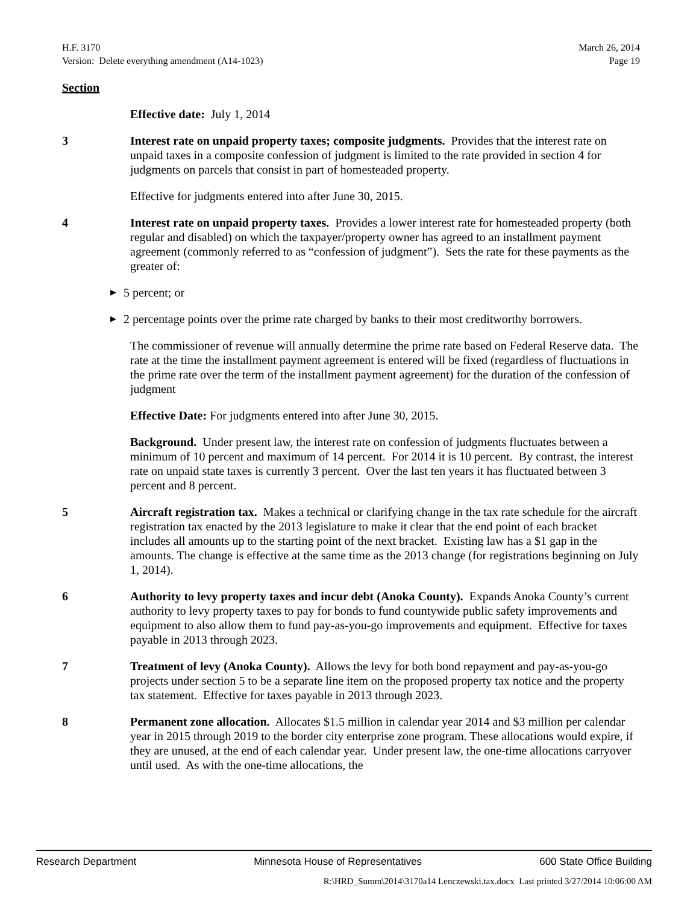H.F. 3170
Version: Delete everything amendment (A14-1023)
March 26, 2014
Page 19
Section
Effective date: July 1, 2014
3 Interest rate on unpaid property taxes; composite judgments. Provides that the interest rate on unpaid taxes in a composite confession of judgment is limited to the rate provided in section 4 for judgments on parcels that consist in part of homesteaded property.
Effective for judgments entered into after June 30, 2015.
4 Interest rate on unpaid property taxes. Provides a lower interest rate for homesteaded property (both regular and disabled) on which the taxpayer/property owner has agreed to an installment payment agreement (commonly referred to as “confession of judgment”). Sets the rate for these payments as the greater of:
▶ 5 percent; or
▶ 2 percentage points over the prime rate charged by banks to their most creditworthy borrowers.
The commissioner of revenue will annually determine the prime rate based on Federal Reserve data. The rate at the time the installment payment agreement is entered will be fixed (regardless of fluctuations in the prime rate over the term of the installment payment agreement) for the duration of the confession of judgment
Effective Date: For judgments entered into after June 30, 2015.
Background. Under present law, the interest rate on confession of judgments fluctuates between a minimum of 10 percent and maximum of 14 percent. For 2014 it is 10 percent. By contrast, the interest rate on unpaid state taxes is currently 3 percent. Over the last ten years it has fluctuated between 3 percent and 8 percent.
5 Aircraft registration tax. Makes a technical or clarifying change in the tax rate schedule for the aircraft registration tax enacted by the 2013 legislature to make it clear that the end point of each bracket includes all amounts up to the starting point of the next bracket. Existing law has a $1 gap in the amounts. The change is effective at the same time as the 2013 change (for registrations beginning on July 1, 2014).
6 Authority to levy property taxes and incur debt (Anoka County). Expands Anoka County’s current authority to levy property taxes to pay for bonds to fund countywide public safety improvements and equipment to also allow them to fund pay-as-you-go improvements and equipment. Effective for taxes payable in 2013 through 2023.
7 Treatment of levy (Anoka County). Allows the levy for both bond repayment and pay-as-you-go projects under section 5 to be a separate line item on the proposed property tax notice and the property tax statement. Effective for taxes payable in 2013 through 2023.
8 Permanent zone allocation. Allocates $1.5 million in calendar year 2014 and $3 million per calendar year in 2015 through 2019 to the border city enterprise zone program. These allocations would expire, if they are unused, at the end of each calendar year. Under present law, the one-time allocations carryover until used. As with the one-time allocations, the
Research Department Minnesota House of Representatives 600 State Office Building
R:\HRD_Summ\2014\3170a14 Lenczewski.tax.docx Last printed 3/27/2014 10:06:00 AM